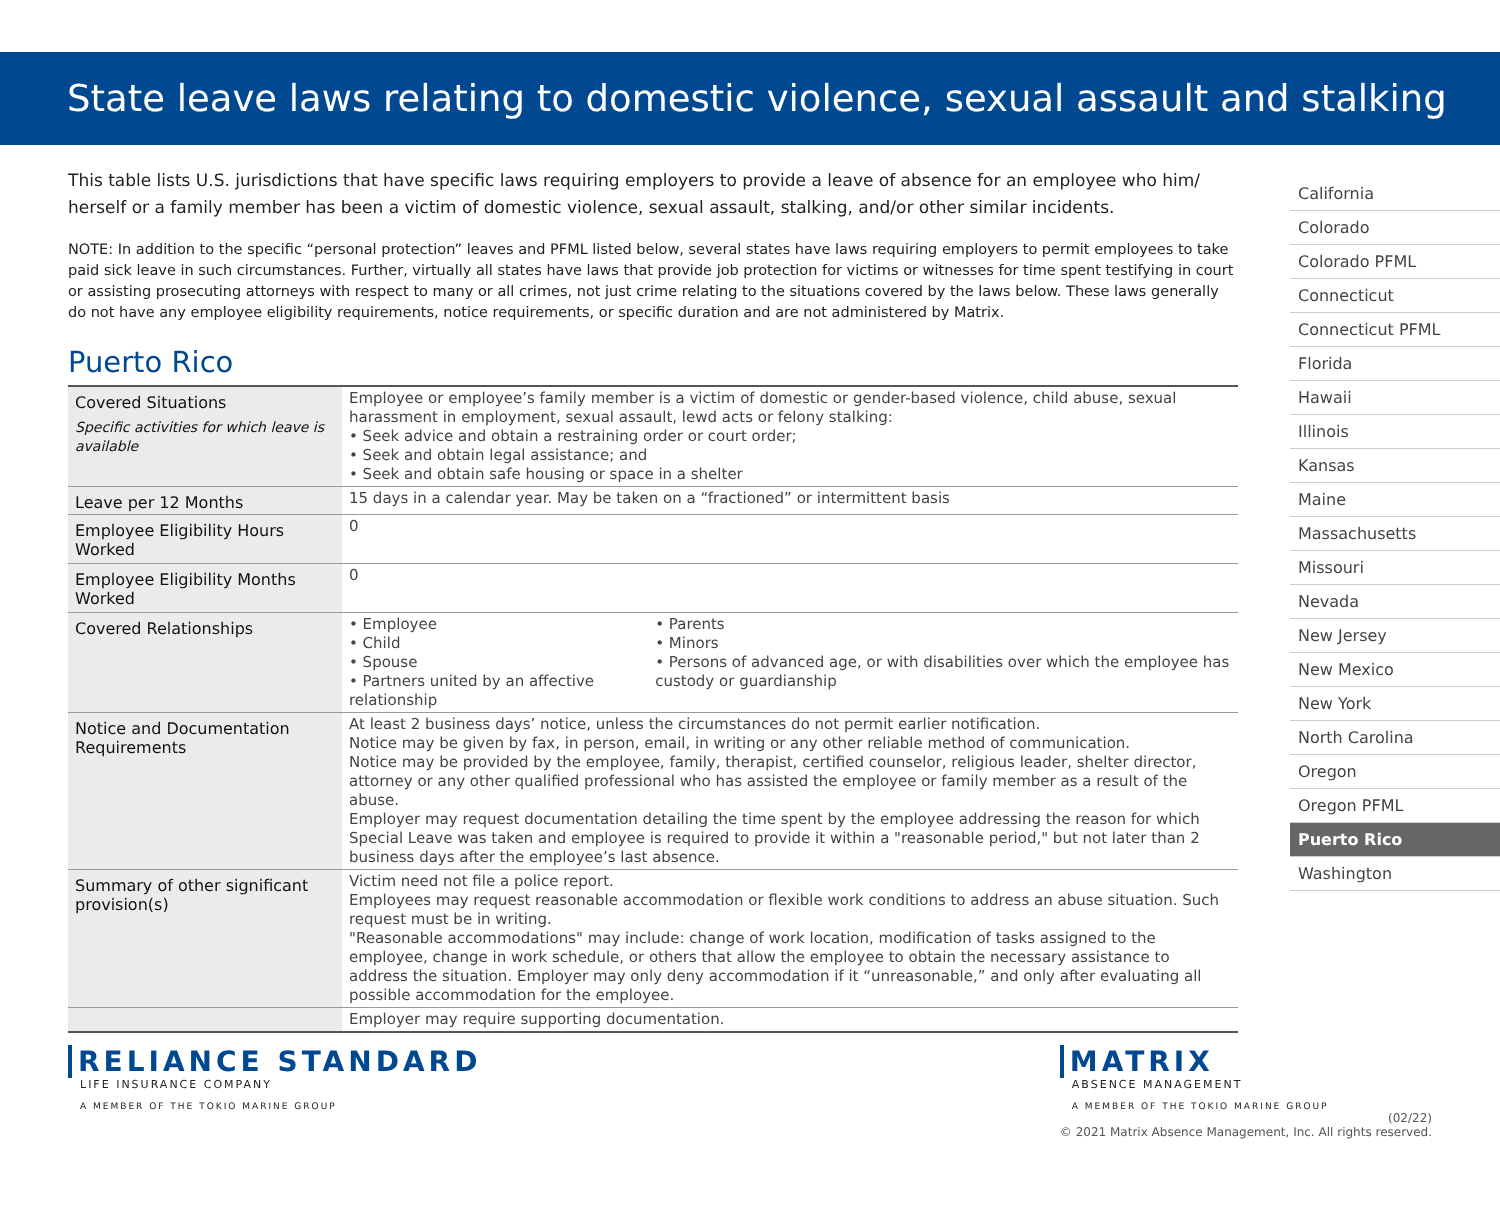State leave laws relating to domestic violence, sexual assault and stalking
This table lists U.S. jurisdictions that have specific laws requiring employers to provide a leave of absence for an employee who him/ herself or a family member has been a victim of domestic violence, sexual assault, stalking, and/or other similar incidents.
NOTE: In addition to the specific “personal protection” leaves and PFML listed below, several states have laws requiring employers to permit employees to take paid sick leave in such circumstances. Further, virtually all states have laws that provide job protection for victims or witnesses for time spent testifying in court or assisting prosecuting attorneys with respect to many or all crimes, not just crime relating to the situations covered by the laws below. These laws generally do not have any employee eligibility requirements, notice requirements, or specific duration and are not administered by Matrix.
Puerto Rico
| Covered Situations Specific activities for which leave is available | Employee or employee’s family member is a victim of domestic or gender-based violence, child abuse, sexual harassment in employment, sexual assault, lewd acts or felony stalking: • Seek advice and obtain a restraining order or court order; • Seek and obtain legal assistance; and • Seek and obtain safe housing or space in a shelter | |
| Leave per 12 Months | 15 days in a calendar year. May be taken on a “fractioned” or intermittent basis | |
| Employee Eligibility Hours Worked | 0 | |
| Employee Eligibility Months Worked | 0 | |
| Covered Relationships | • Employee • Child • Spouse • Partners united by an affective relationship | • Parents • Minors • Persons of advanced age, or with disabilities over which the employee has custody or guardianship |
| Notice and Documentation Requirements | At least 2 business days’ notice, unless the circumstances do not permit earlier notification. Notice may be given by fax, in person, email, in writing or any other reliable method of communication. Notice may be provided by the employee, family, therapist, certified counselor, religious leader, shelter director, attorney or any other qualified professional who has assisted the employee or family member as a result of the abuse. Employer may request documentation detailing the time spent by the employee addressing the reason for which Special Leave was taken and employee is required to provide it within a "reasonable period," but not later than 2 business days after the employee’s last absence. | |
| Summary of other significant provision(s) | Victim need not file a police report. Employees may request reasonable accommodation or flexible work conditions to address an abuse situation. Such request must be in writing. "Reasonable accommodations" may include: change of work location, modification of tasks assigned to the employee, change in work schedule, or others that allow the employee to obtain the necessary assistance to address the situation. Employer may only deny accommodation if it “unreasonable,” and only after evaluating all possible accommodation for the employee. | |
| | Employer may require supporting documentation. | |
California
Colorado
Colorado PFML
Connecticut
Connecticut PFML
Florida
Hawaii
Illinois
Kansas
Maine
Massachusetts
Missouri
Nevada
New Jersey
New Mexico
New York
North Carolina
Oregon
Oregon PFML
Puerto Rico
Washington
RELIANCE STANDARD
LIFE INSURANCE COMPANY
A MEMBER OF THE TOKIO MARINE GROUP
MATRIX
ABSENCE MANAGEMENT
A MEMBER OF THE TOKIO MARINE GROUP
(02/22)
© 2021 Matrix Absence Management, Inc. All rights reserved.